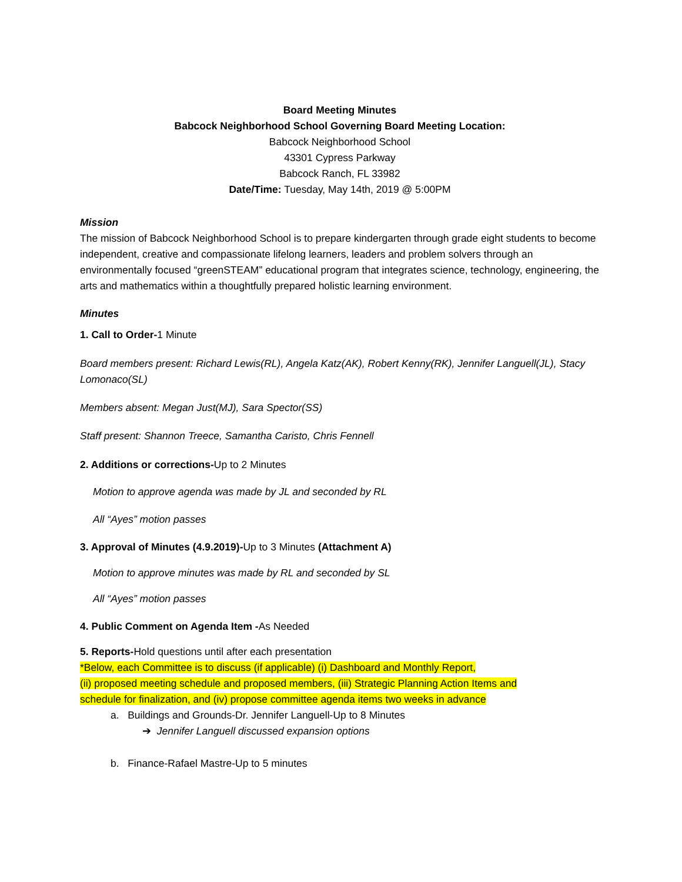Board Meeting Minutes
Babcock Neighborhood School Governing Board Meeting Location:
Babcock Neighborhood School
43301 Cypress Parkway
Babcock Ranch, FL 33982
Date/Time: Tuesday, May 14th, 2019 @ 5:00PM
Mission
The mission of Babcock Neighborhood School is to prepare kindergarten through grade eight students to become independent, creative and compassionate lifelong learners, leaders and problem solvers through an environmentally focused “greenSTEAM” educational program that integrates science, technology, engineering, the arts and mathematics within a thoughtfully prepared holistic learning environment.
Minutes
1. Call to Order-1 Minute
Board members present: Richard Lewis(RL), Angela Katz(AK), Robert Kenny(RK), Jennifer Languell(JL), Stacy Lomonaco(SL)
Members absent: Megan Just(MJ), Sara Spector(SS)
Staff present: Shannon Treece, Samantha Caristo, Chris Fennell
2. Additions or corrections-Up to 2 Minutes
Motion to approve agenda was made by JL and seconded by RL
All “Ayes” motion passes
3. Approval of Minutes (4.9.2019)-Up to 3 Minutes (Attachment A)
Motion to approve minutes was made by RL and seconded by SL
All “Ayes” motion passes
4. Public Comment on Agenda Item -As Needed
5. Reports-Hold questions until after each presentation
*Below, each Committee is to discuss (if applicable) (i) Dashboard and Monthly Report,
(ii) proposed meeting schedule and proposed members, (iii) Strategic Planning Action Items and
schedule for finalization, and (iv) propose committee agenda items two weeks in advance
a. Buildings and Grounds-Dr. Jennifer Languell-Up to 8 Minutes
➔ Jennifer Languell discussed expansion options
b. Finance-Rafael Mastre-Up to 5 minutes